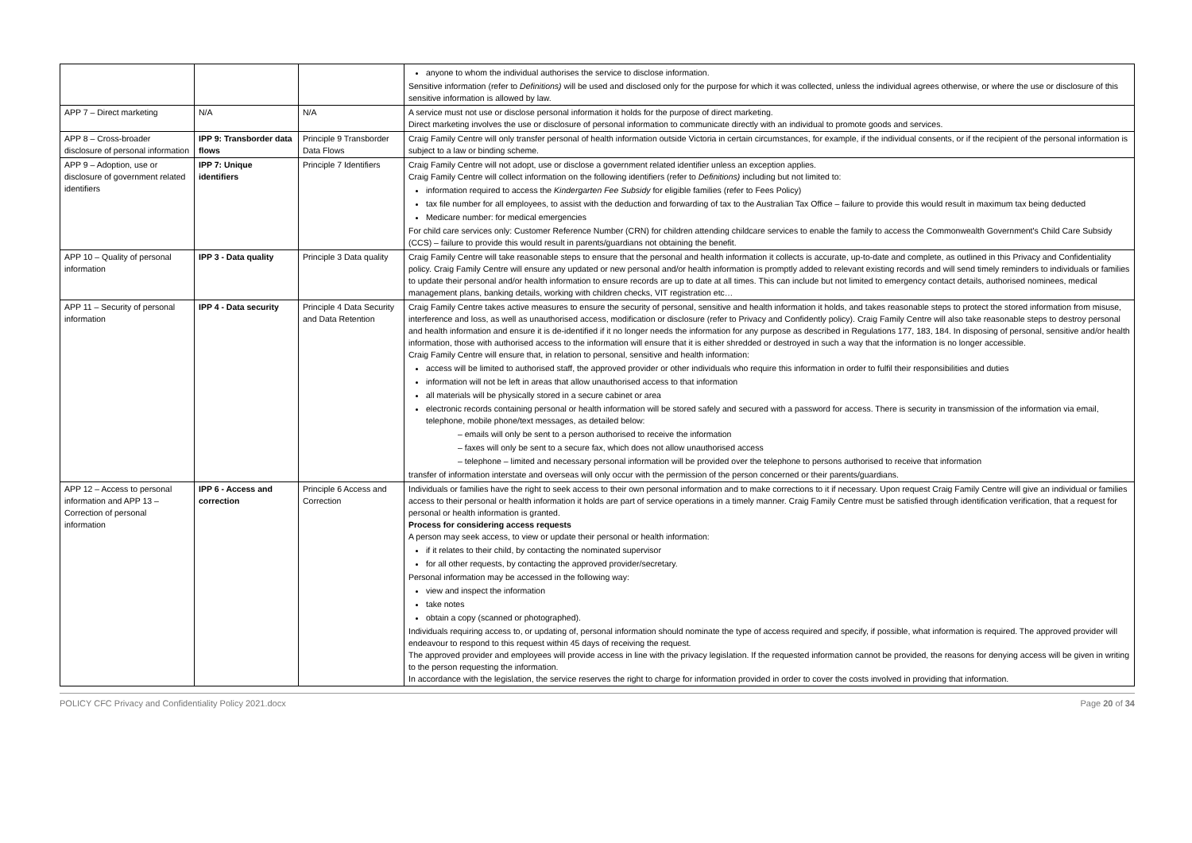| | | | anyone to whom the individual authorises the service to disclose information. Sensitive information (refer to Definitions) will be used and disclosed only for the purpose for which it was collected, unless the individual agrees otherwise, or where the use or disclosure of this sensitive information is allowed by law. |
| APP 7 – Direct marketing | N/A | N/A | A service must not use or disclose personal information it holds for the purpose of direct marketing. Direct marketing involves the use or disclosure of personal information to communicate directly with an individual to promote goods and services. |
| APP 8 – Cross-broader disclosure of personal information | IPP 9: Transborder data flows | Principle 9 Transborder Data Flows | Craig Family Centre will only transfer personal of health information outside Victoria in certain circumstances, for example, if the individual consents, or if the recipient of the personal information is subject to a law or binding scheme. |
| APP 9 – Adoption, use or disclosure of government related identifiers | IPP 7: Unique identifiers | Principle 7 Identifiers | Craig Family Centre will not adopt, use or disclose a government related identifier unless an exception applies. Craig Family Centre will collect information on the following identifiers (refer to Definitions) including but not limited to: information required to access the Kindergarten Fee Subsidy for eligible families (refer to Fees Policy) tax file number for all employees, to assist with the deduction and forwarding of tax to the Australian Tax Office – failure to provide this would result in maximum tax being deducted Medicare number: for medical emergencies For child care services only: Customer Reference Number (CRN) for children attending childcare services to enable the family to access the Commonwealth Government's Child Care Subsidy (CCS) – failure to provide this would result in parents/guardians not obtaining the benefit. |
| APP 10 – Quality of personal information | IPP 3 - Data quality | Principle 3 Data quality | Craig Family Centre will take reasonable steps to ensure that the personal and health information it collects is accurate, up-to-date and complete, as outlined in this Privacy and Confidentiality policy. Craig Family Centre will ensure any updated or new personal and/or health information is promptly added to relevant existing records and will send timely reminders to individuals or families to update their personal and/or health information to ensure records are up to date at all times. This can include but not limited to emergency contact details, authorised nominees, medical management plans, banking details, working with children checks, VIT registration etc… |
| APP 11 – Security of personal information | IPP 4 - Data security | Principle 4 Data Security and Data Retention | Craig Family Centre takes active measures to ensure the security of personal, sensitive and health information it holds, and takes reasonable steps to protect the stored information from misuse, interference and loss, as well as unauthorised access, modification or disclosure (refer to Privacy and Confidently policy). Craig Family Centre will also take reasonable steps to destroy personal and health information and ensure it is de-identified if it no longer needs the information for any purpose as described in Regulations 177, 183, 184. In disposing of personal, sensitive and/or health information, those with authorised access to the information will ensure that it is either shredded or destroyed in such a way that the information is no longer accessible. Craig Family Centre will ensure that, in relation to personal, sensitive and health information: access will be limited to authorised staff, the approved provider or other individuals who require this information in order to fulfil their responsibilities and duties information will not be left in areas that allow unauthorised access to that information all materials will be physically stored in a secure cabinet or area electronic records containing personal or health information will be stored safely and secured with a password for access. There is security in transmission of the information via email, telephone, mobile phone/text messages, as detailed below: – emails will only be sent to a person authorised to receive the information – faxes will only be sent to a secure fax, which does not allow unauthorised access – telephone – limited and necessary personal information will be provided over the telephone to persons authorised to receive that information transfer of information interstate and overseas will only occur with the permission of the person concerned or their parents/guardians. |
| APP 12 – Access to personal information and APP 13 – Correction of personal information | IPP 6 - Access and correction | Principle 6 Access and Correction | Individuals or families have the right to seek access to their own personal information and to make corrections to it if necessary. Upon request Craig Family Centre will give an individual or families access to their personal or health information it holds are part of service operations in a timely manner. Craig Family Centre must be satisfied through identification verification, that a request for personal or health information is granted. Process for considering access requests A person may seek access, to view or update their personal or health information: if it relates to their child, by contacting the nominated supervisor for all other requests, by contacting the approved provider/secretary. Personal information may be accessed in the following way: view and inspect the information take notes obtain a copy (scanned or photographed). Individuals requiring access to, or updating of, personal information should nominate the type of access required and specify, if possible, what information is required. The approved provider will endeavour to respond to this request within 45 days of receiving the request. The approved provider and employees will provide access in line with the privacy legislation. If the requested information cannot be provided, the reasons for denying access will be given in writing to the person requesting the information. In accordance with the legislation, the service reserves the right to charge for information provided in order to cover the costs involved in providing that information. |
POLICY CFC Privacy and Confidentiality Policy 2021.docx Page 20 of 34